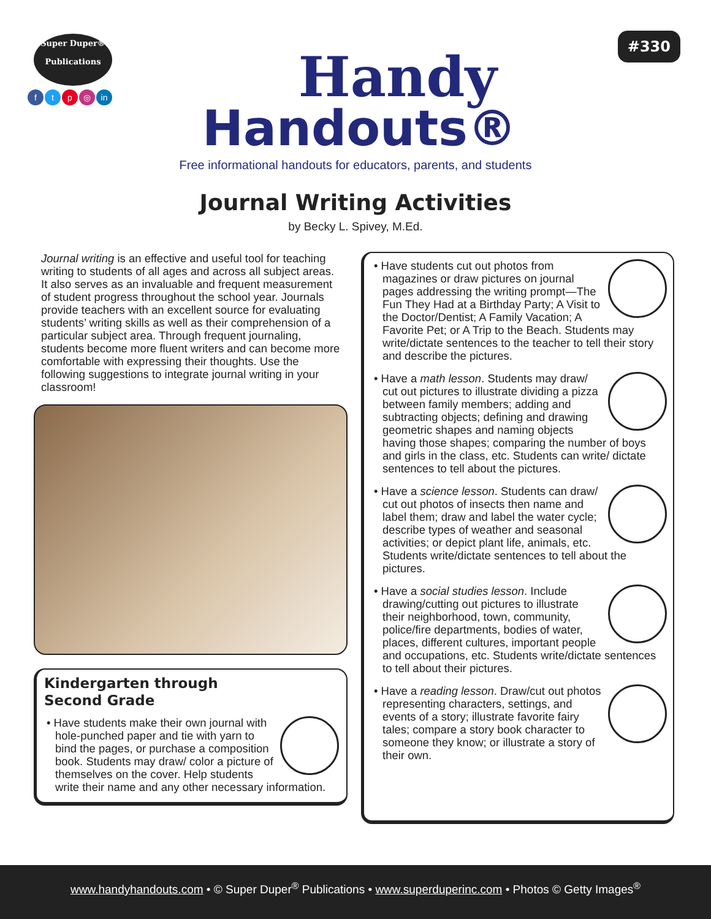Super Duper®
Publications
ftp ◎ in
Handy
Handouts®
Free informational handouts for educators, parents, and students
#330
Journal Writing Activities
by Becky L. Spivey, M.Ed.
Journal writing is an effective and useful tool for teaching writing to students of all ages and across all subject areas. It also serves as an invaluable and frequent measurement of student progress throughout the school year. Journals provide teachers with an excellent source for evaluating students’ writing skills as well as their comprehension of a particular subject area. Through frequent journaling, students become more fluent writers and can become more comfortable with expressing their thoughts. Use the following suggestions to integrate journal writing in your classroom!
Kindergarten through
Second Grade
• Have students make their own journal with hole-punched paper and tie with yarn to bind the pages, or purchase a composition book. Students may draw/ color a picture of themselves on the cover. Help students write their name and any other necessary information.
• Have students cut out photos from magazines or draw pictures on journal pages addressing the writing prompt—The Fun They Had at a Birthday Party; A Visit to the Doctor/Dentist; A Family Vacation; A Favorite Pet; or A Trip to the Beach. Students may write/dictate sentences to the teacher to tell their story and describe the pictures.
• Have a math lesson. Students may draw/ cut out pictures to illustrate dividing a pizza between family members; adding and subtracting objects; defining and drawing geometric shapes and naming objects having those shapes; comparing the number of boys and girls in the class, etc. Students can write/ dictate sentences to tell about the pictures.
• Have a science lesson. Students can draw/ cut out photos of insects then name and label them; draw and label the water cycle; describe types of weather and seasonal activities; or depict plant life, animals, etc. Students write/dictate sentences to tell about the pictures.
• Have a social studies lesson. Include drawing/cutting out pictures to illustrate their neighborhood, town, community, police/fire departments, bodies of water, places, different cultures, important people and occupations, etc. Students write/dictate sentences to tell about their pictures.
• Have a reading lesson. Draw/cut out photos representing characters, settings, and events of a story; illustrate favorite fairy tales; compare a story book character to someone they know; or illustrate a story of their own.
www.handyhandouts.com • © Super Duper<sup>®</sup> Publications • www.superduperinc.com • Photos © Getty Images<sup>®</sup>